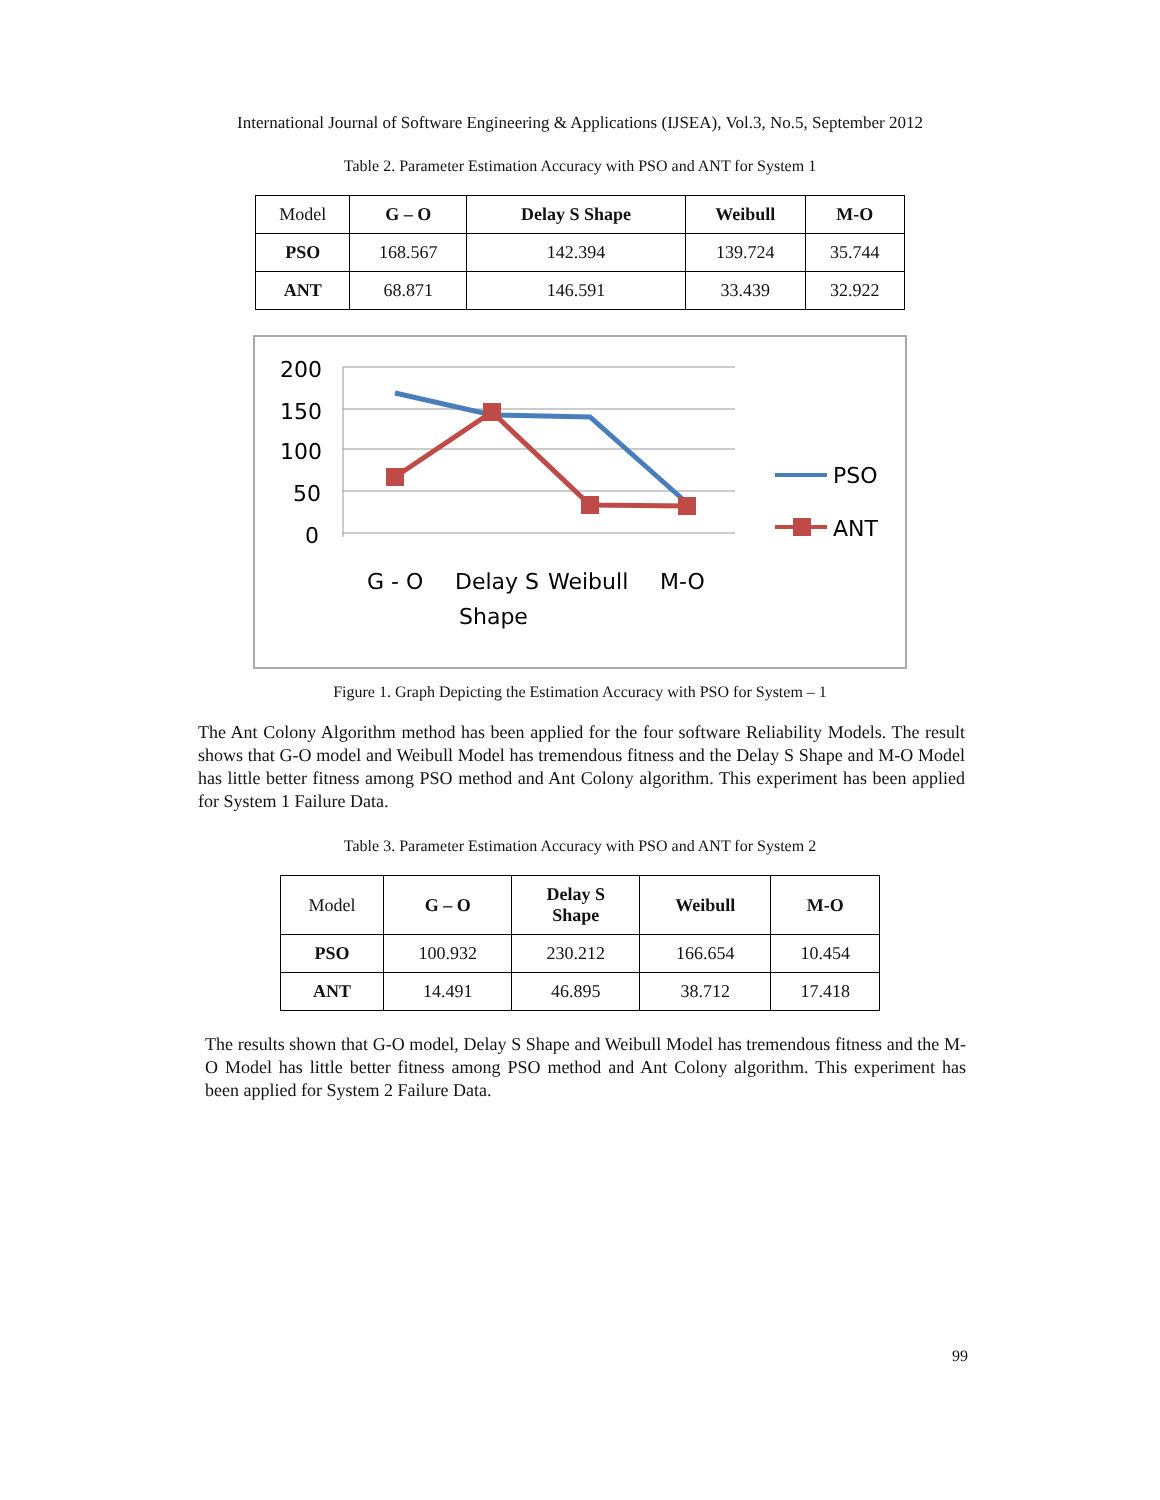International Journal of Software Engineering & Applications (IJSEA), Vol.3, No.5, September 2012
Table 2. Parameter Estimation Accuracy with PSO and ANT for System 1
| Model | G – O | Delay S Shape | Weibull | M-O |
| PSO | 168.567 | 142.394 | 139.724 | 35.744 |
| ANT | 68.871 | 146.591 | 33.439 | 32.922 |
200
150
100
50
0
PSO
ANT
G - O
Delay S
Shape
Weibull
M-O
Figure 1. Graph Depicting the Estimation Accuracy with PSO for System – 1
The Ant Colony Algorithm method has been applied for the four software Reliability Models. The result shows that G-O model and Weibull Model has tremendous fitness and the Delay S Shape and M-O Model has little better fitness among PSO method and Ant Colony algorithm. This experiment has been applied for System 1 Failure Data.
Table 3. Parameter Estimation Accuracy with PSO and ANT for System 2
| Model | G – O | Delay S Shape | Weibull | M-O |
| PSO | 100.932 | 230.212 | 166.654 | 10.454 |
| ANT | 14.491 | 46.895 | 38.712 | 17.418 |
The results shown that G-O model, Delay S Shape and Weibull Model has tremendous fitness and the M-O Model has little better fitness among PSO method and Ant Colony algorithm. This experiment has been applied for System 2 Failure Data.
99